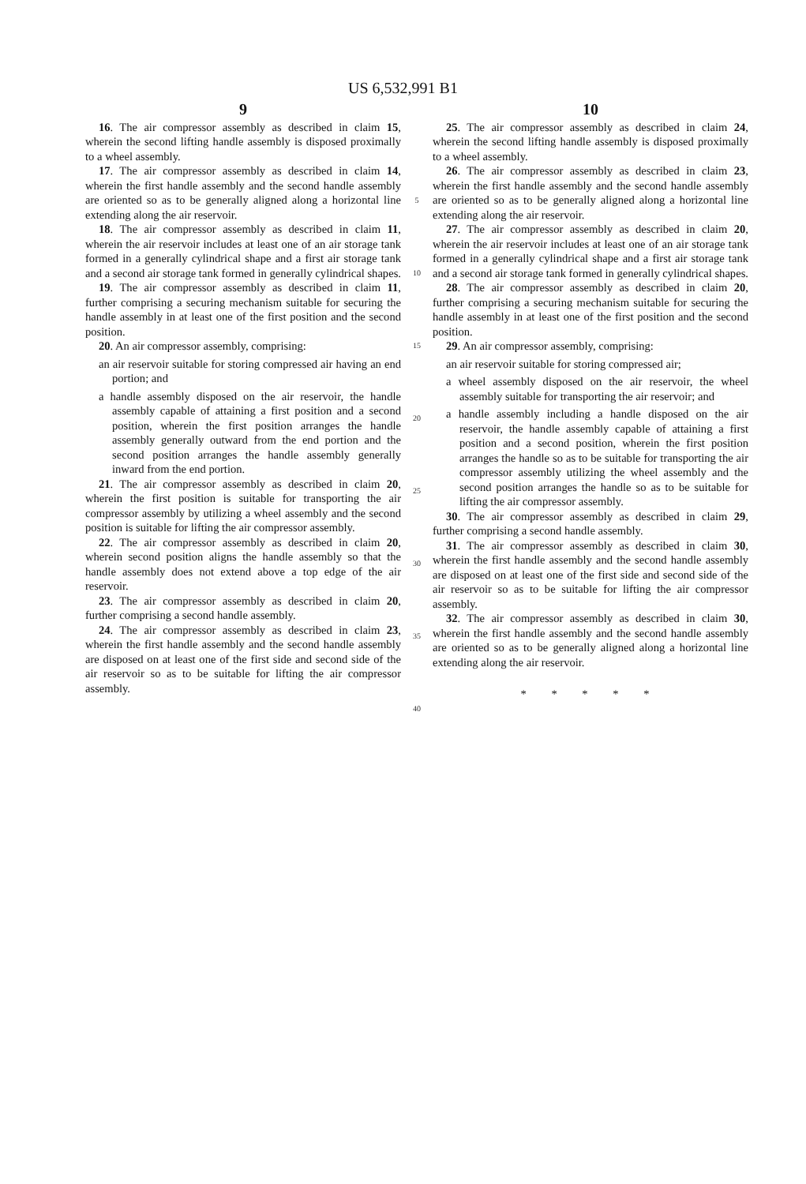US 6,532,991 B1
9
16. The air compressor assembly as described in claim 15, wherein the second lifting handle assembly is disposed proximally to a wheel assembly.
17. The air compressor assembly as described in claim 14, wherein the first handle assembly and the second handle assembly are oriented so as to be generally aligned along a horizontal line extending along the air reservoir.
18. The air compressor assembly as described in claim 11, wherein the air reservoir includes at least one of an air storage tank formed in a generally cylindrical shape and a first air storage tank and a second air storage tank formed in generally cylindrical shapes.
19. The air compressor assembly as described in claim 11, further comprising a securing mechanism suitable for securing the handle assembly in at least one of the first position and the second position.
20. An air compressor assembly, comprising:
an air reservoir suitable for storing compressed air having an end portion; and
a handle assembly disposed on the air reservoir, the handle assembly capable of attaining a first position and a second position, wherein the first position arranges the handle assembly generally outward from the end portion and the second position arranges the handle assembly generally inward from the end portion.
21. The air compressor assembly as described in claim 20, wherein the first position is suitable for transporting the air compressor assembly by utilizing a wheel assembly and the second position is suitable for lifting the air compressor assembly.
22. The air compressor assembly as described in claim 20, wherein second position aligns the handle assembly so that the handle assembly does not extend above a top edge of the air reservoir.
23. The air compressor assembly as described in claim 20, further comprising a second handle assembly.
24. The air compressor assembly as described in claim 23, wherein the first handle assembly and the second handle assembly are disposed on at least one of the first side and second side of the air reservoir so as to be suitable for lifting the air compressor assembly.
5
10
15
20
25
30
35
40
10
25. The air compressor assembly as described in claim 24, wherein the second lifting handle assembly is disposed proximally to a wheel assembly.
26. The air compressor assembly as described in claim 23, wherein the first handle assembly and the second handle assembly are oriented so as to be generally aligned along a horizontal line extending along the air reservoir.
27. The air compressor assembly as described in claim 20, wherein the air reservoir includes at least one of an air storage tank formed in a generally cylindrical shape and a first air storage tank and a second air storage tank formed in generally cylindrical shapes.
28. The air compressor assembly as described in claim 20, further comprising a securing mechanism suitable for securing the handle assembly in at least one of the first position and the second position.
29. An air compressor assembly, comprising:
an air reservoir suitable for storing compressed air;
a wheel assembly disposed on the air reservoir, the wheel assembly suitable for transporting the air reservoir; and
a handle assembly including a handle disposed on the air reservoir, the handle assembly capable of attaining a first position and a second position, wherein the first position arranges the handle so as to be suitable for transporting the air compressor assembly utilizing the wheel assembly and the second position arranges the handle so as to be suitable for lifting the air compressor assembly.
30. The air compressor assembly as described in claim 29, further comprising a second handle assembly.
31. The air compressor assembly as described in claim 30, wherein the first handle assembly and the second handle assembly are disposed on at least one of the first side and second side of the air reservoir so as to be suitable for lifting the air compressor assembly.
32. The air compressor assembly as described in claim 30, wherein the first handle assembly and the second handle assembly are oriented so as to be generally aligned along a horizontal line extending along the air reservoir.
* * * * *